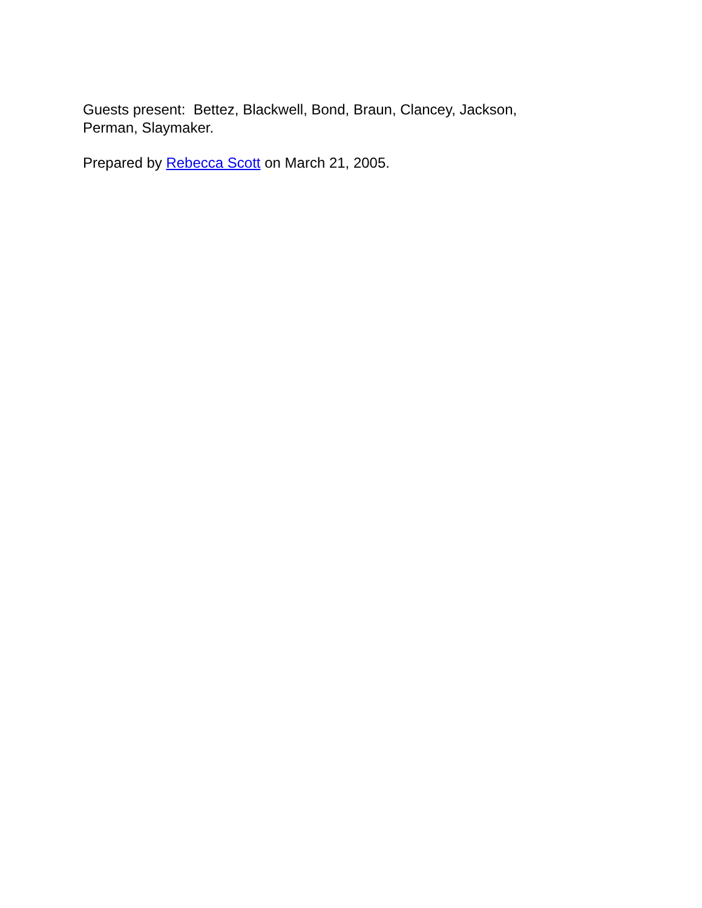Guests present: Bettez, Blackwell, Bond, Braun, Clancey, Jackson, Perman, Slaymaker.
Prepared by Rebecca Scott on March 21, 2005.